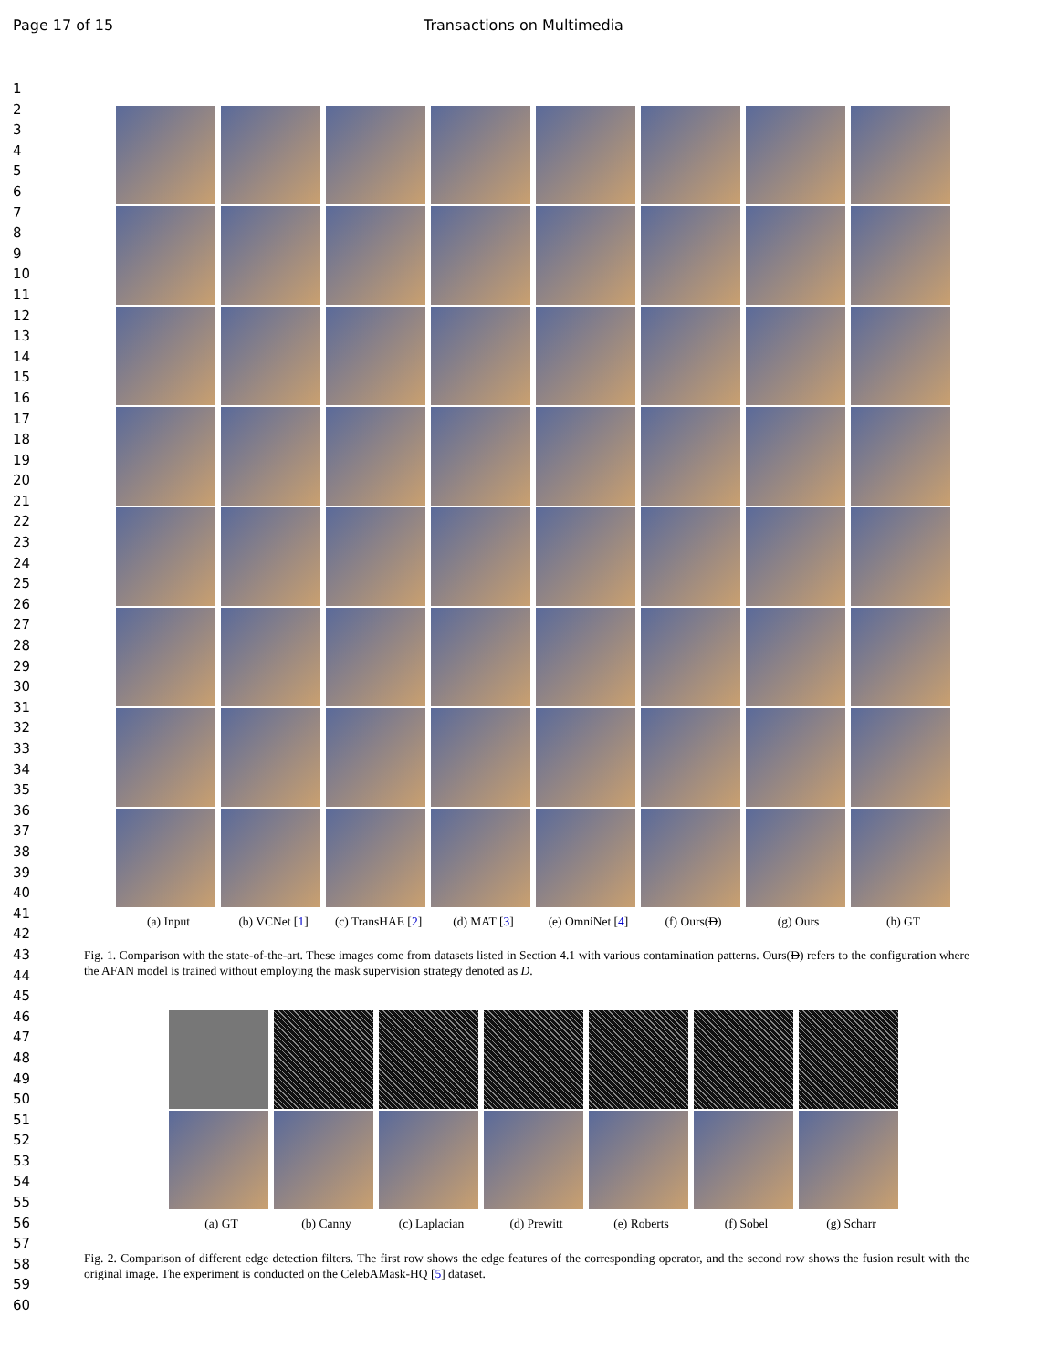Page 17 of 15 Transactions on Multimedia
1
2
3
4
5
6
7
8
9
10
11
12
13
14
15
16
17
18
19
20
21
22
23
24
25
26
27
28
29
30
31
32
33
34
35
36
37
38
39
40
41
42
43
44
45
46
47
48
49
50
51
52
53
54
55
56
57
58
59
60
(a) Input (b) VCNet [1] (c) TransHAE [2] (d) MAT [3] (e) OmniNet [4] (f) Ours(D) (g) Ours (h) GT
Fig. 1. Comparison with the state-of-the-art. These images come from datasets listed in Section 4.1 with various contamination patterns. Ours(D) refers to the configuration where the AFAN model is trained without employing the mask supervision strategy denoted as D.
(a) GT (b) Canny (c) Laplacian (d) Prewitt (e) Roberts (f) Sobel (g) Scharr
Fig. 2. Comparison of different edge detection filters. The first row shows the edge features of the corresponding operator, and the second row shows the fusion result with the original image. The experiment is conducted on the CelebAMask-HQ [5] dataset.